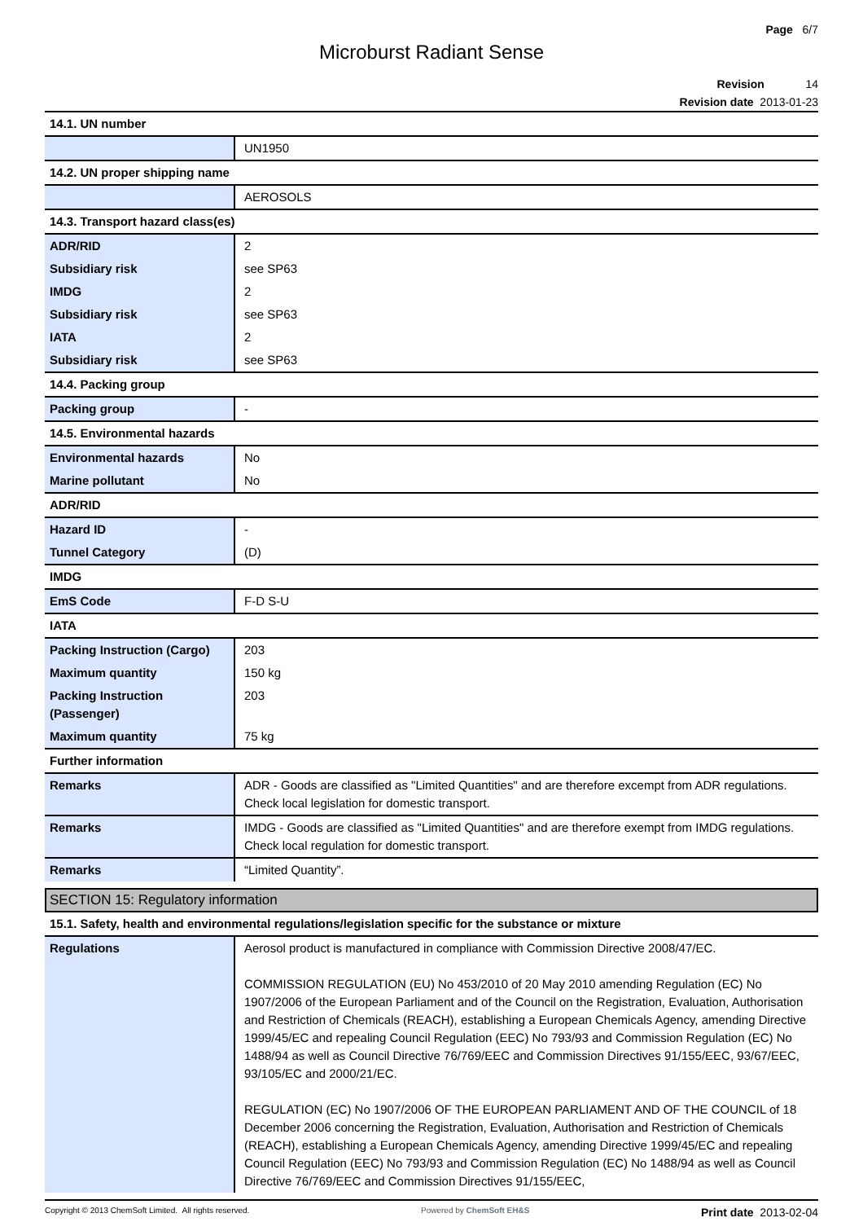Page 6/7
Microburst Radiant Sense
Revision 14
Revision date 2013-01-23
| 14.1. UN number | |
| | UN1950 |
| 14.2. UN proper shipping name | |
| | AEROSOLS |
| 14.3. Transport hazard class(es) | |
| ADR/RID | 2 |
| Subsidiary risk | see SP63 |
| IMDG | 2 |
| Subsidiary risk | see SP63 |
| IATA | 2 |
| Subsidiary risk | see SP63 |
| 14.4. Packing group | |
| Packing group | - |
| 14.5. Environmental hazards | |
| Environmental hazards | No |
| Marine pollutant | No |
| ADR/RID | |
| Hazard ID | - |
| Tunnel Category | (D) |
| IMDG | |
| EmS Code | F-D S-U |
| IATA | |
| Packing Instruction (Cargo) | 203 |
| Maximum quantity | 150 kg |
| Packing Instruction (Passenger) | 203 |
| Maximum quantity | 75 kg |
| Further information | |
| Remarks | ADR - Goods are classified as "Limited Quantities" and are therefore excempt from ADR regulations. Check local legislation for domestic transport. |
| Remarks | IMDG - Goods are classified as "Limited Quantities" and are therefore exempt from IMDG regulations. Check local regulation for domestic transport. |
| Remarks | “Limited Quantity”. |
SECTION 15: Regulatory information
| 15.1. Safety, health and environmental regulations/legislation specific for the substance or mixture | |
| Regulations | Aerosol product is manufactured in compliance with Commission Directive 2008/47/EC. COMMISSION REGULATION (EU) No 453/2010 of 20 May 2010 amending Regulation (EC) No 1907/2006 of the European Parliament and of the Council on the Registration, Evaluation, Authorisation and Restriction of Chemicals (REACH), establishing a European Chemicals Agency, amending Directive 1999/45/EC and repealing Council Regulation (EEC) No 793/93 and Commission Regulation (EC) No 1488/94 as well as Council Directive 76/769/EEC and Commission Directives 91/155/EEC, 93/67/EEC, 93/105/EC and 2000/21/EC. REGULATION (EC) No 1907/2006 OF THE EUROPEAN PARLIAMENT AND OF THE COUNCIL of 18 December 2006 concerning the Registration, Evaluation, Authorisation and Restriction of Chemicals (REACH), establishing a European Chemicals Agency, amending Directive 1999/45/EC and repealing Council Regulation (EEC) No 793/93 and Commission Regulation (EC) No 1488/94 as well as Council Directive 76/769/EEC and Commission Directives 91/155/EEC, |
Copyright © 2013 ChemSoft Limited. All rights reserved. Powered by ChemSoft EH&S Print date 2013-02-04